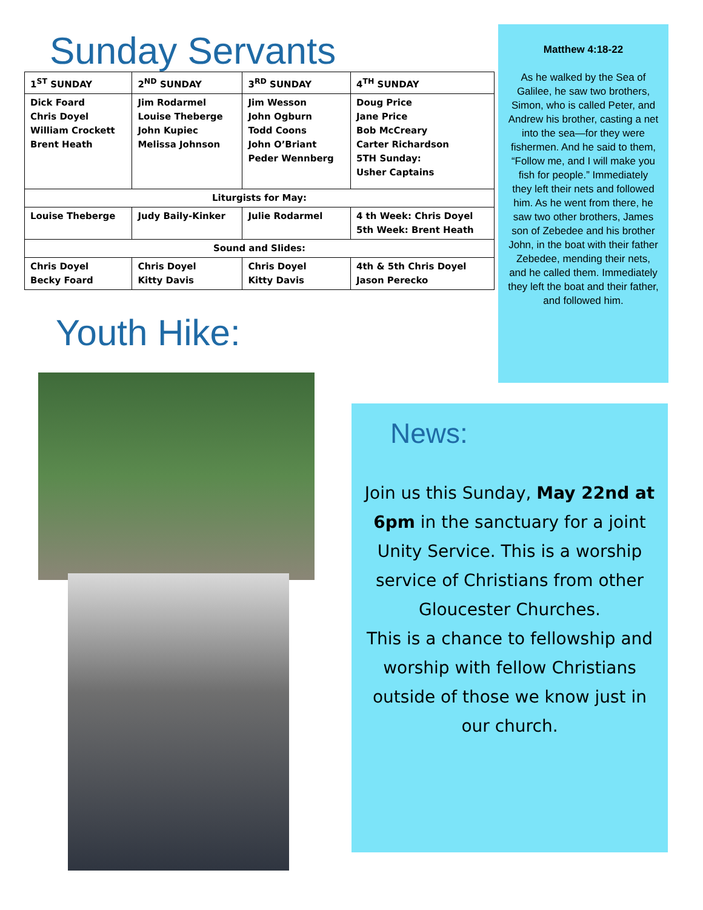Sunday Servants
| 1<sup>ST</sup> SUNDAY | 2<sup>ND</sup> SUNDAY | 3<sup>RD</sup> SUNDAY | 4<sup>TH</sup> SUNDAY |
| Dick Foard Chris Doyel William Crockett Brent Heath | Jim Rodarmel Louise Theberge John Kupiec Melissa Johnson | Jim Wesson John Ogburn Todd Coons John O’Briant Peder Wennberg | Doug Price Jane Price Bob McCreary Carter Richardson 5TH Sunday: Usher Captains |
| Liturgists for May: | | | |
| Louise Theberge | Judy Baily-Kinker | Julie Rodarmel | 4 th Week: Chris Doyel 5th Week: Brent Heath |
| Sound and Slides: | | | |
| Chris Doyel Becky Foard | Chris Doyel Kitty Davis | Chris Doyel Kitty Davis | 4th & 5th Chris Doyel Jason Perecko |
Youth Hike:
Matthew 4:18-22
As he walked by the Sea of Galilee, he saw two brothers, Simon, who is called Peter, and Andrew his brother, casting a net into the sea—for they were fishermen. And he said to them, “Follow me, and I will make you fish for people.” Immediately they left their nets and followed him. As he went from there, he saw two other brothers, James son of Zebedee and his brother John, in the boat with their father Zebedee, mending their nets, and he called them. Immediately they left the boat and their father, and followed him.
News:
Join us this Sunday, May 22nd at 6pm in the sanctuary for a joint Unity Service. This is a worship service of Christians from other Gloucester Churches.
This is a chance to fellowship and worship with fellow Christians outside of those we know just in our church.